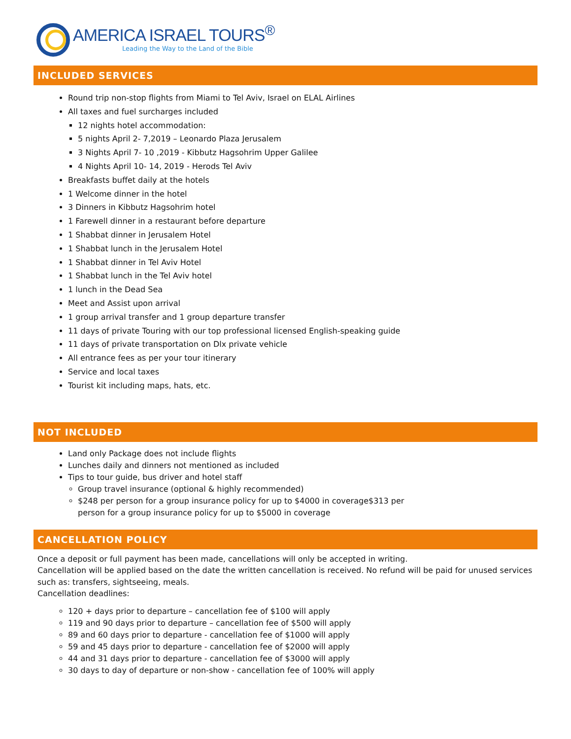AMERICA ISRAEL TOURS<sup>®</sup>
Leading the Way to the Land of the Bible
INCLUDED SERVICES
Round trip non-stop flights from Miami to Tel Aviv, Israel on ELAL Airlines
All taxes and fuel surcharges included
12 nights hotel accommodation:
5 nights April 2- 7,2019 – Leonardo Plaza Jerusalem
3 Nights April 7- 10 ,2019 - Kibbutz Hagsohrim Upper Galilee
4 Nights April 10- 14, 2019 - Herods Tel Aviv
Breakfasts buffet daily at the hotels
1 Welcome dinner in the hotel
3 Dinners in Kibbutz Hagsohrim hotel
1 Farewell dinner in a restaurant before departure
1 Shabbat dinner in Jerusalem Hotel
1 Shabbat lunch in the Jerusalem Hotel
1 Shabbat dinner in Tel Aviv Hotel
1 Shabbat lunch in the Tel Aviv hotel
1 lunch in the Dead Sea
Meet and Assist upon arrival
1 group arrival transfer and 1 group departure transfer
11 days of private Touring with our top professional licensed English-speaking guide
11 days of private transportation on Dlx private vehicle
All entrance fees as per your tour itinerary
Service and local taxes
Tourist kit including maps, hats, etc.
NOT INCLUDED
Land only Package does not include flights
Lunches daily and dinners not mentioned as included
Tips to tour guide, bus driver and hotel staff
Group travel insurance (optional & highly recommended)
$248 per person for a group insurance policy for up to $4000 in coverage$313 per
person for a group insurance policy for up to $5000 in coverage
CANCELLATION POLICY
Once a deposit or full payment has been made, cancellations will only be accepted in writing.
Cancellation will be applied based on the date the written cancellation is received. No refund will be paid for unused services such as: transfers, sightseeing, meals.
Cancellation deadlines:
120 + days prior to departure – cancellation fee of $100 will apply
119 and 90 days prior to departure – cancellation fee of $500 will apply
89 and 60 days prior to departure - cancellation fee of $1000 will apply
59 and 45 days prior to departure - cancellation fee of $2000 will apply
44 and 31 days prior to departure - cancellation fee of $3000 will apply
30 days to day of departure or non-show - cancellation fee of 100% will apply